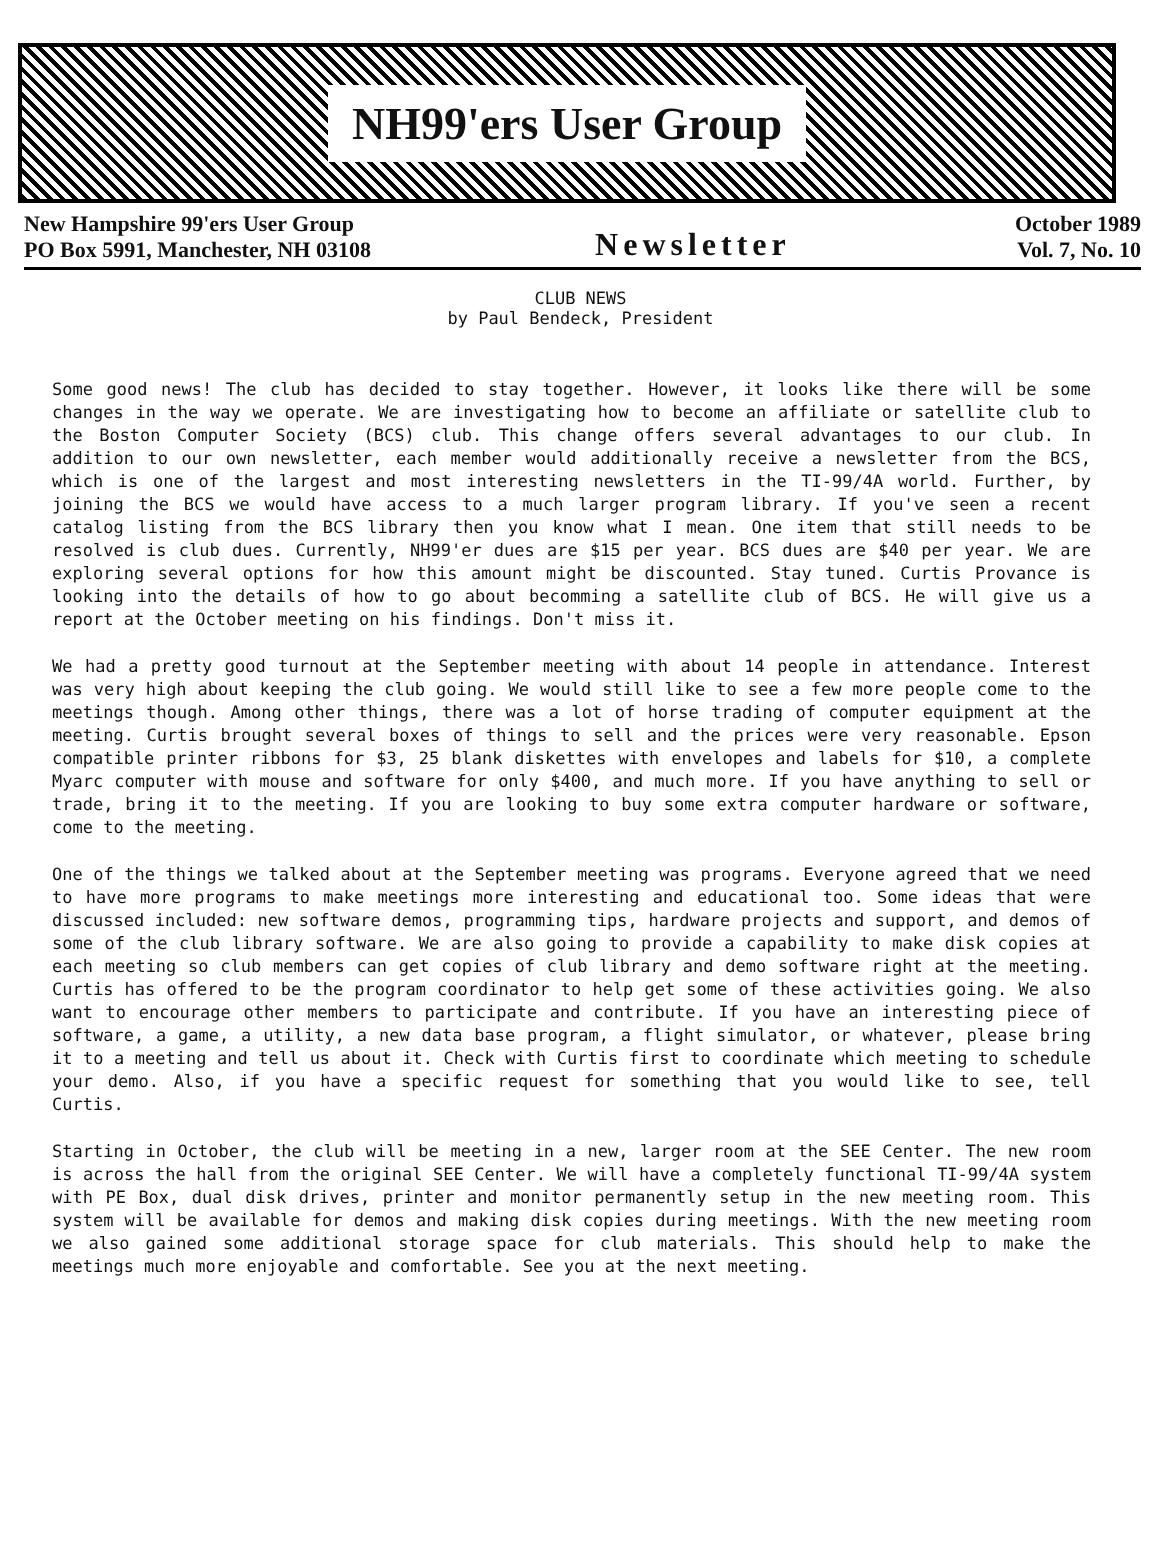NH99'ers User Group
New Hampshire 99'ers User Group
PO Box 5991, Manchester, NH 03108
Newsletter
October 1989
Vol. 7, No. 10
CLUB NEWS
by Paul Bendeck, President
Some good news! The club has decided to stay together. However, it looks like there will be some changes in the way we operate. We are investigating how to become an affiliate or satellite club to the Boston Computer Society (BCS) club. This change offers several advantages to our club. In addition to our own newsletter, each member would additionally receive a newsletter from the BCS, which is one of the largest and most interesting newsletters in the TI-99/4A world. Further, by joining the BCS we would have access to a much larger program library. If you've seen a recent catalog listing from the BCS library then you know what I mean. One item that still needs to be resolved is club dues. Currently, NH99'er dues are $15 per year. BCS dues are $40 per year. We are exploring several options for how this amount might be discounted. Stay tuned. Curtis Provance is looking into the details of how to go about becomming a satellite club of BCS. He will give us a report at the October meeting on his findings. Don't miss it.
We had a pretty good turnout at the September meeting with about 14 people in attendance. Interest was very high about keeping the club going. We would still like to see a few more people come to the meetings though. Among other things, there was a lot of horse trading of computer equipment at the meeting. Curtis brought several boxes of things to sell and the prices were very reasonable. Epson compatible printer ribbons for $3, 25 blank diskettes with envelopes and labels for $10, a complete Myarc computer with mouse and software for only $400, and much more. If you have anything to sell or trade, bring it to the meeting. If you are looking to buy some extra computer hardware or software, come to the meeting.
One of the things we talked about at the September meeting was programs. Everyone agreed that we need to have more programs to make meetings more interesting and educational too. Some ideas that were discussed included: new software demos, programming tips, hardware projects and support, and demos of some of the club library software. We are also going to provide a capability to make disk copies at each meeting so club members can get copies of club library and demo software right at the meeting. Curtis has offered to be the program coordinator to help get some of these activities going. We also want to encourage other members to participate and contribute. If you have an interesting piece of software, a game, a utility, a new data base program, a flight simulator, or whatever, please bring it to a meeting and tell us about it. Check with Curtis first to coordinate which meeting to schedule your demo. Also, if you have a specific request for something that you would like to see, tell Curtis.
Starting in October, the club will be meeting in a new, larger room at the SEE Center. The new room is across the hall from the original SEE Center. We will have a completely functional TI-99/4A system with PE Box, dual disk drives, printer and monitor permanently setup in the new meeting room. This system will be available for demos and making disk copies during meetings. With the new meeting room we also gained some additional storage space for club materials. This should help to make the meetings much more enjoyable and comfortable. See you at the next meeting.